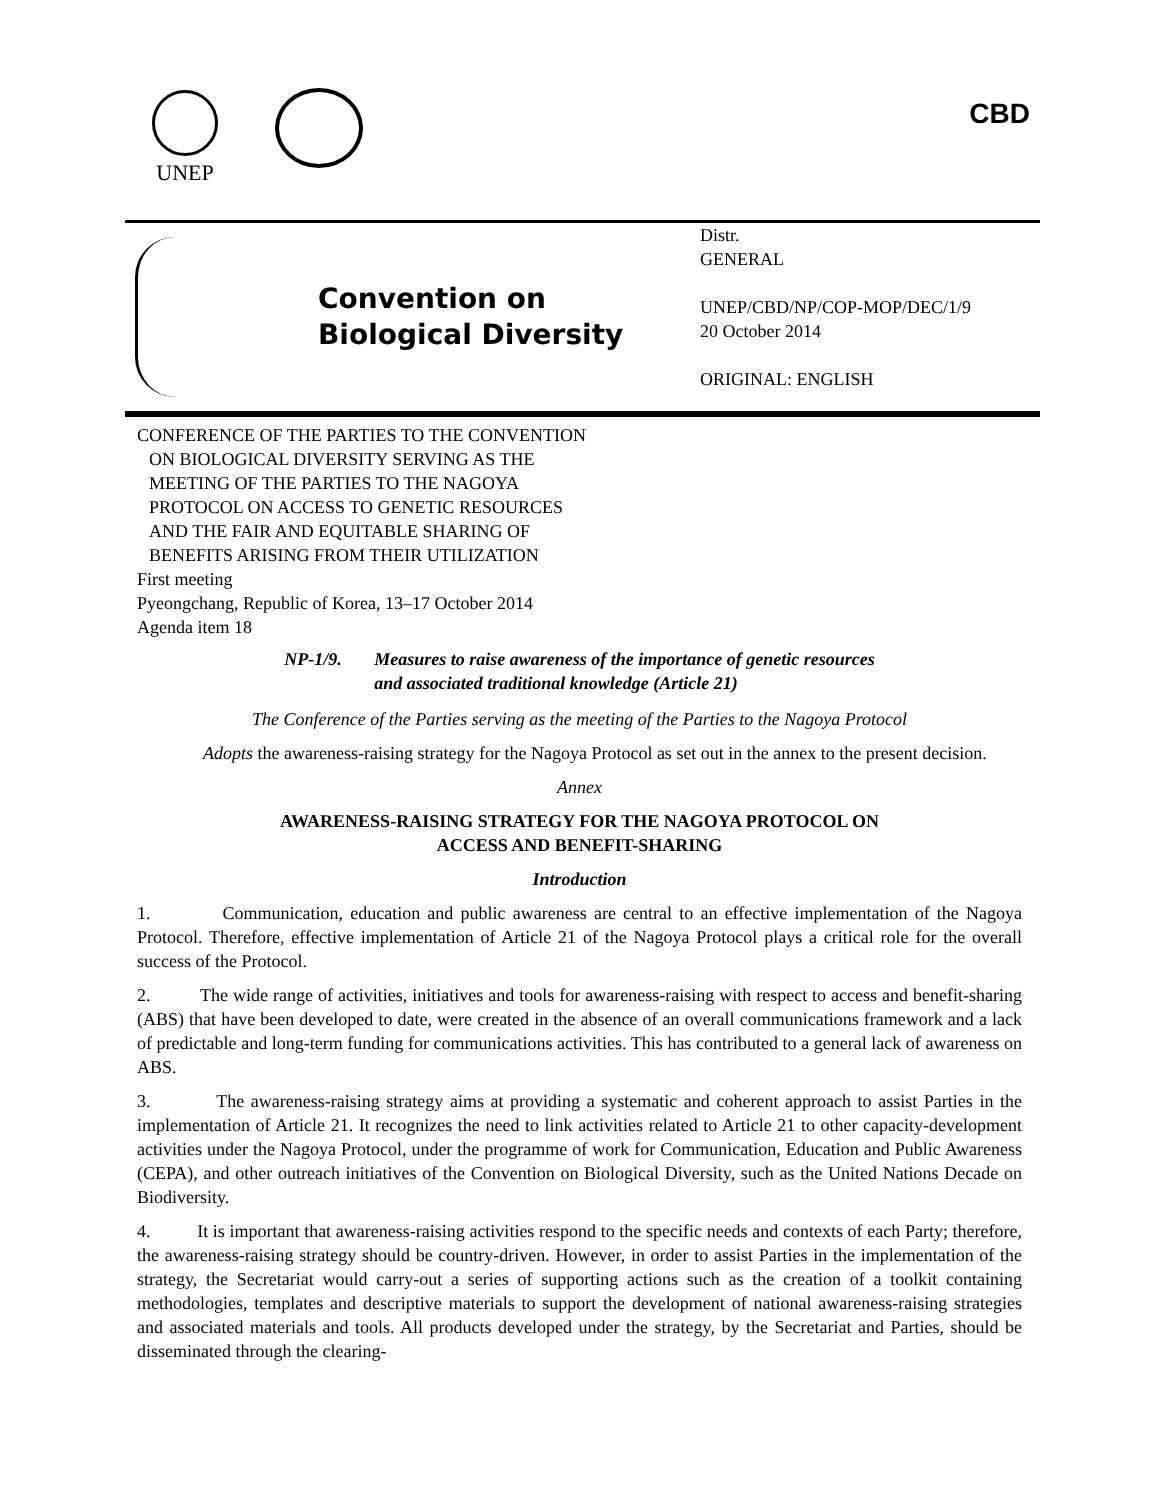UNEP CBD
Convention on
Biological Diversity
Distr.
GENERAL
UNEP/CBD/NP/COP-MOP/DEC/1/9
20 October 2014
ORIGINAL: ENGLISH
CONFERENCE OF THE PARTIES TO THE CONVENTION
ON BIOLOGICAL DIVERSITY SERVING AS THE
MEETING OF THE PARTIES TO THE NAGOYA
PROTOCOL ON ACCESS TO GENETIC RESOURCES
AND THE FAIR AND EQUITABLE SHARING OF
BENEFITS ARISING FROM THEIR UTILIZATION
First meeting
Pyeongchang, Republic of Korea, 13–17 October 2014
Agenda item 18
NP-1/9. Measures to raise awareness of the importance of genetic resources
and associated traditional knowledge (Article 21)
The Conference of the Parties serving as the meeting of the Parties to the Nagoya Protocol
Adopts the awareness-raising strategy for the Nagoya Protocol as set out in the annex to the present decision.
Annex
AWARENESS-RAISING STRATEGY FOR THE NAGOYA PROTOCOL ON
ACCESS AND BENEFIT-SHARING
Introduction
1. Communication, education and public awareness are central to an effective implementation of the Nagoya Protocol. Therefore, effective implementation of Article 21 of the Nagoya Protocol plays a critical role for the overall success of the Protocol.
2. The wide range of activities, initiatives and tools for awareness-raising with respect to access and benefit-sharing (ABS) that have been developed to date, were created in the absence of an overall communications framework and a lack of predictable and long-term funding for communications activities. This has contributed to a general lack of awareness on ABS.
3. The awareness-raising strategy aims at providing a systematic and coherent approach to assist Parties in the implementation of Article 21. It recognizes the need to link activities related to Article 21 to other capacity-development activities under the Nagoya Protocol, under the programme of work for Communication, Education and Public Awareness (CEPA), and other outreach initiatives of the Convention on Biological Diversity, such as the United Nations Decade on Biodiversity.
4. It is important that awareness-raising activities respond to the specific needs and contexts of each Party; therefore, the awareness-raising strategy should be country-driven. However, in order to assist Parties in the implementation of the strategy, the Secretariat would carry-out a series of supporting actions such as the creation of a toolkit containing methodologies, templates and descriptive materials to support the development of national awareness-raising strategies and associated materials and tools. All products developed under the strategy, by the Secretariat and Parties, should be disseminated through the clearing-